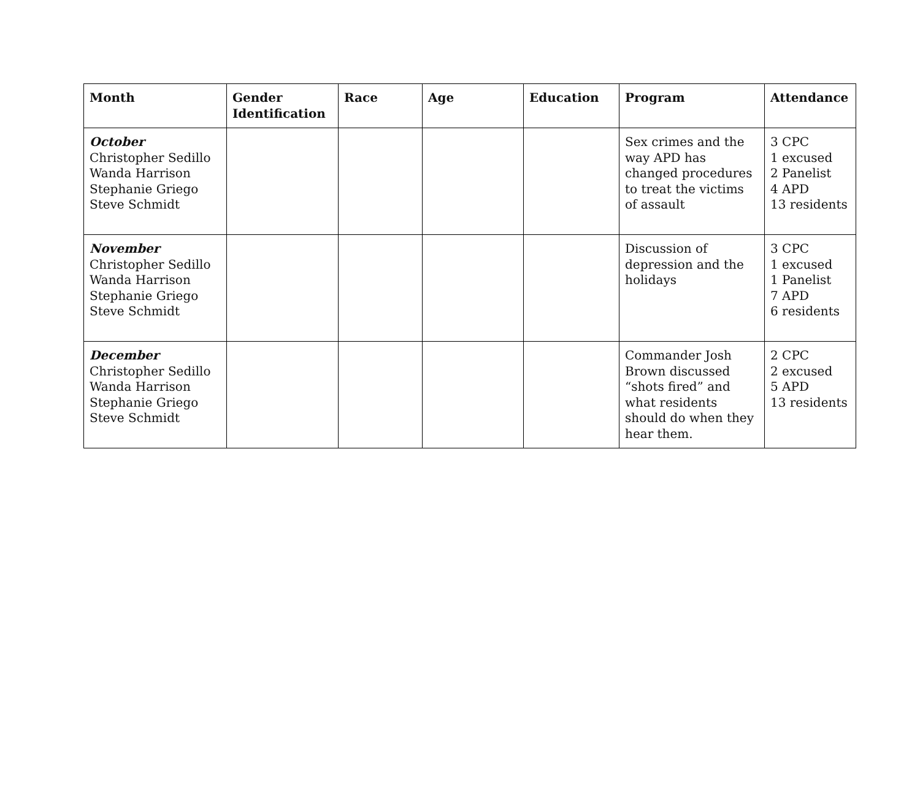| Month | Gender Identification | Race | Age | Education | Program | Attendance |
| --- | --- | --- | --- | --- | --- | --- |
| October Christopher Sedillo Wanda Harrison Stephanie Griego Steve Schmidt | | | | | Sex crimes and the way APD has changed procedures to treat the victims of assault | 3 CPC 1 excused 2 Panelist 4 APD 13 residents |
| November Christopher Sedillo Wanda Harrison Stephanie Griego Steve Schmidt | | | | | Discussion of depression and the holidays | 3 CPC 1 excused 1 Panelist 7 APD 6 residents |
| December Christopher Sedillo Wanda Harrison Stephanie Griego Steve Schmidt | | | | | Commander Josh Brown discussed “shots fired” and what residents should do when they hear them. | 2 CPC 2 excused 5 APD 13 residents |